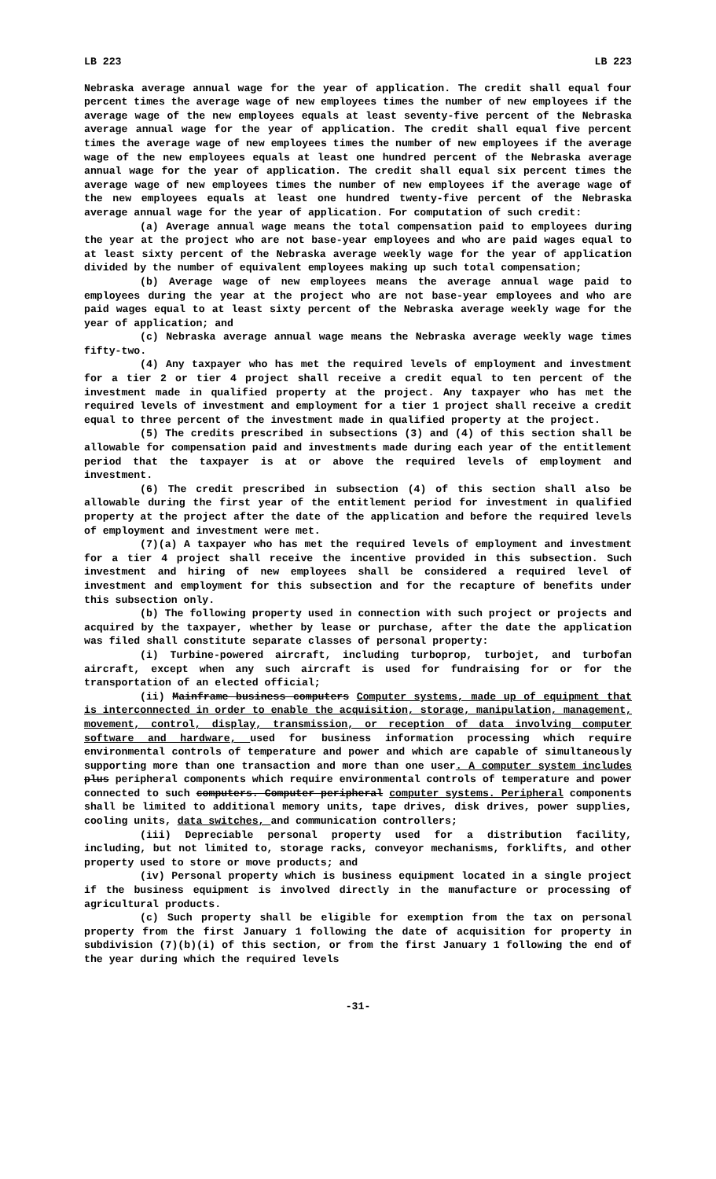LB 223 LB 223
Nebraska average annual wage for the year of application. The credit shall equal four percent times the average wage of new employees times the number of new employees if the average wage of the new employees equals at least seventy-five percent of the Nebraska average annual wage for the year of application. The credit shall equal five percent times the average wage of new employees times the number of new employees if the average wage of the new employees equals at least one hundred percent of the Nebraska average annual wage for the year of application. The credit shall equal six percent times the average wage of new employees times the number of new employees if the average wage of the new employees equals at least one hundred twenty-five percent of the Nebraska average annual wage for the year of application. For computation of such credit:
(a) Average annual wage means the total compensation paid to employees during the year at the project who are not base-year employees and who are paid wages equal to at least sixty percent of the Nebraska average weekly wage for the year of application divided by the number of equivalent employees making up such total compensation;
(b) Average wage of new employees means the average annual wage paid to employees during the year at the project who are not base-year employees and who are paid wages equal to at least sixty percent of the Nebraska average weekly wage for the year of application; and
(c) Nebraska average annual wage means the Nebraska average weekly wage times fifty-two.
(4) Any taxpayer who has met the required levels of employment and investment for a tier 2 or tier 4 project shall receive a credit equal to ten percent of the investment made in qualified property at the project. Any taxpayer who has met the required levels of investment and employment for a tier 1 project shall receive a credit equal to three percent of the investment made in qualified property at the project.
(5) The credits prescribed in subsections (3) and (4) of this section shall be allowable for compensation paid and investments made during each year of the entitlement period that the taxpayer is at or above the required levels of employment and investment.
(6) The credit prescribed in subsection (4) of this section shall also be allowable during the first year of the entitlement period for investment in qualified property at the project after the date of the application and before the required levels of employment and investment were met.
(7)(a) A taxpayer who has met the required levels of employment and investment for a tier 4 project shall receive the incentive provided in this subsection. Such investment and hiring of new employees shall be considered a required level of investment and employment for this subsection and for the recapture of benefits under this subsection only.
(b) The following property used in connection with such project or projects and acquired by the taxpayer, whether by lease or purchase, after the date the application was filed shall constitute separate classes of personal property:
(i) Turbine-powered aircraft, including turboprop, turbojet, and turbofan aircraft, except when any such aircraft is used for fundraising for or for the transportation of an elected official;
(ii) Mainframe business computers Computer systems, made up of equipment that is interconnected in order to enable the acquisition, storage, manipulation, management, movement, control, display, transmission, or reception of data involving computer software and hardware, used for business information processing which require environmental controls of temperature and power and which are capable of simultaneously supporting more than one transaction and more than one user. A computer system includes plus peripheral components which require environmental controls of temperature and power connected to such computers. Computer peripheral computer systems. Peripheral components shall be limited to additional memory units, tape drives, disk drives, power supplies, cooling units, data switches, and communication controllers;
(iii) Depreciable personal property used for a distribution facility, including, but not limited to, storage racks, conveyor mechanisms, forklifts, and other property used to store or move products; and
(iv) Personal property which is business equipment located in a single project if the business equipment is involved directly in the manufacture or processing of agricultural products.
(c) Such property shall be eligible for exemption from the tax on personal property from the first January 1 following the date of acquisition for property in subdivision (7)(b)(i) of this section, or from the first January 1 following the end of the year during which the required levels
-31-